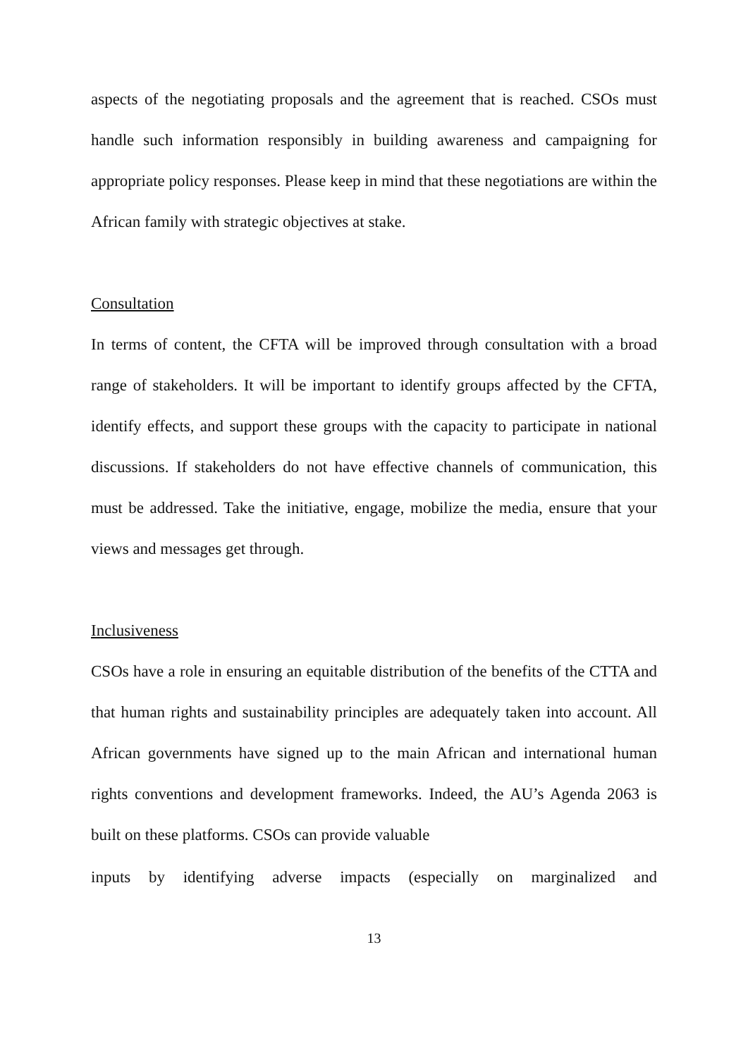aspects of the negotiating proposals and the agreement that is reached. CSOs must handle such information responsibly in building awareness and campaigning for appropriate policy responses. Please keep in mind that these negotiations are within the African family with strategic objectives at stake.
Consultation
In terms of content, the CFTA will be improved through consultation with a broad range of stakeholders. It will be important to identify groups affected by the CFTA, identify effects, and support these groups with the capacity to participate in national discussions. If stakeholders do not have effective channels of communication, this must be addressed. Take the initiative, engage, mobilize the media, ensure that your views and messages get through.
Inclusiveness
CSOs have a role in ensuring an equitable distribution of the benefits of the CTTA and that human rights and sustainability principles are adequately taken into account. All African governments have signed up to the main African and international human rights conventions and development frameworks. Indeed, the AU’s Agenda 2063 is built on these platforms. CSOs can provide valuable
inputs by identifying adverse impacts (especially on marginalized and
13